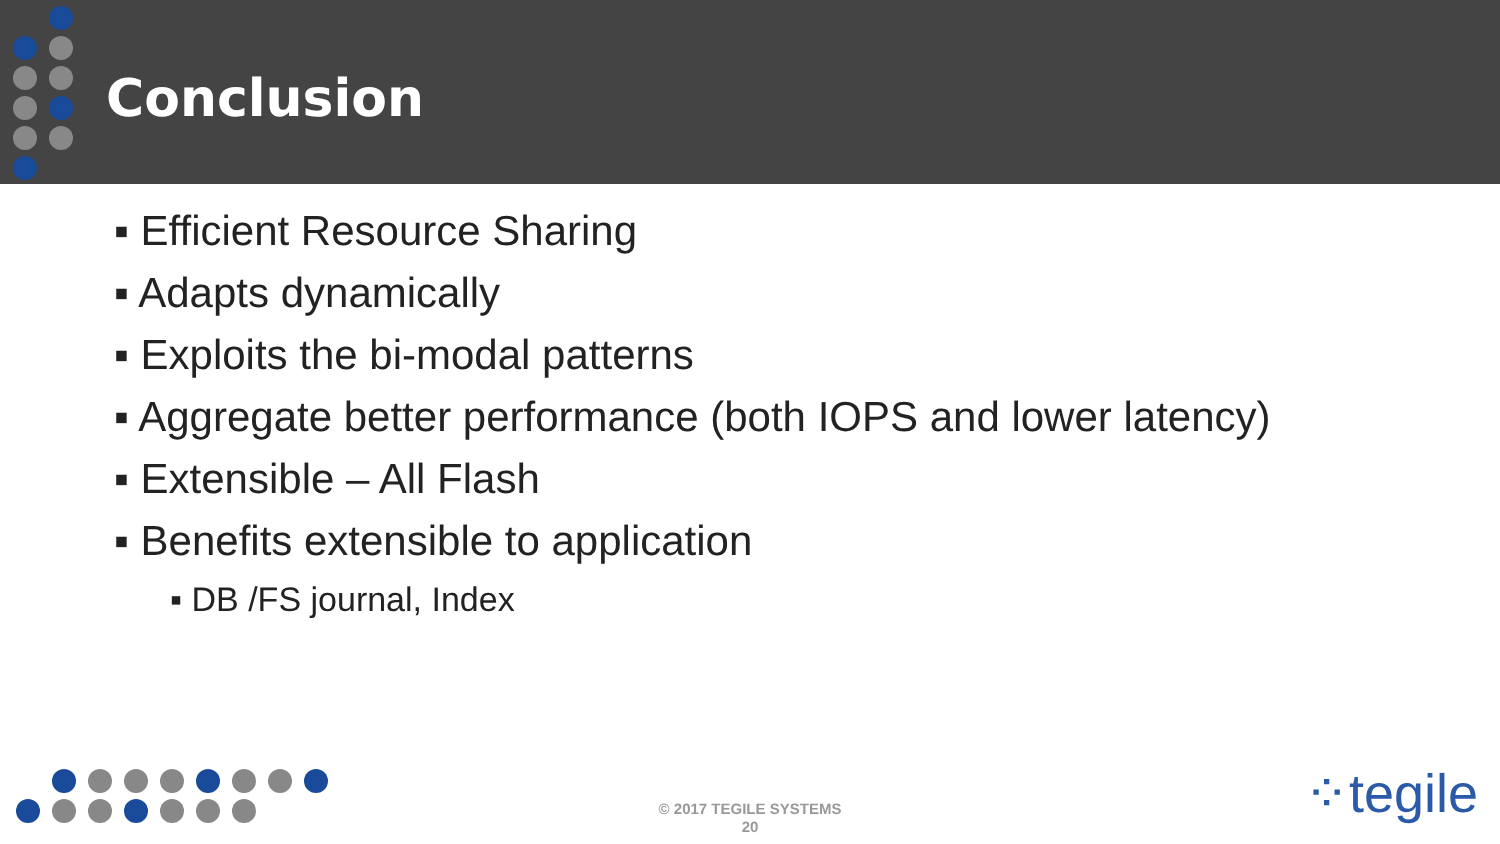Conclusion
▪ Efficient Resource Sharing
▪ Adapts dynamically
▪ Exploits the bi-modal patterns
▪ Aggregate better performance (both IOPS and lower latency)
▪ Extensible – All Flash
▪ Benefits extensible to application
▪ DB /FS journal, Index
© 2017 TEGILE SYSTEMS
20
⁘tegile